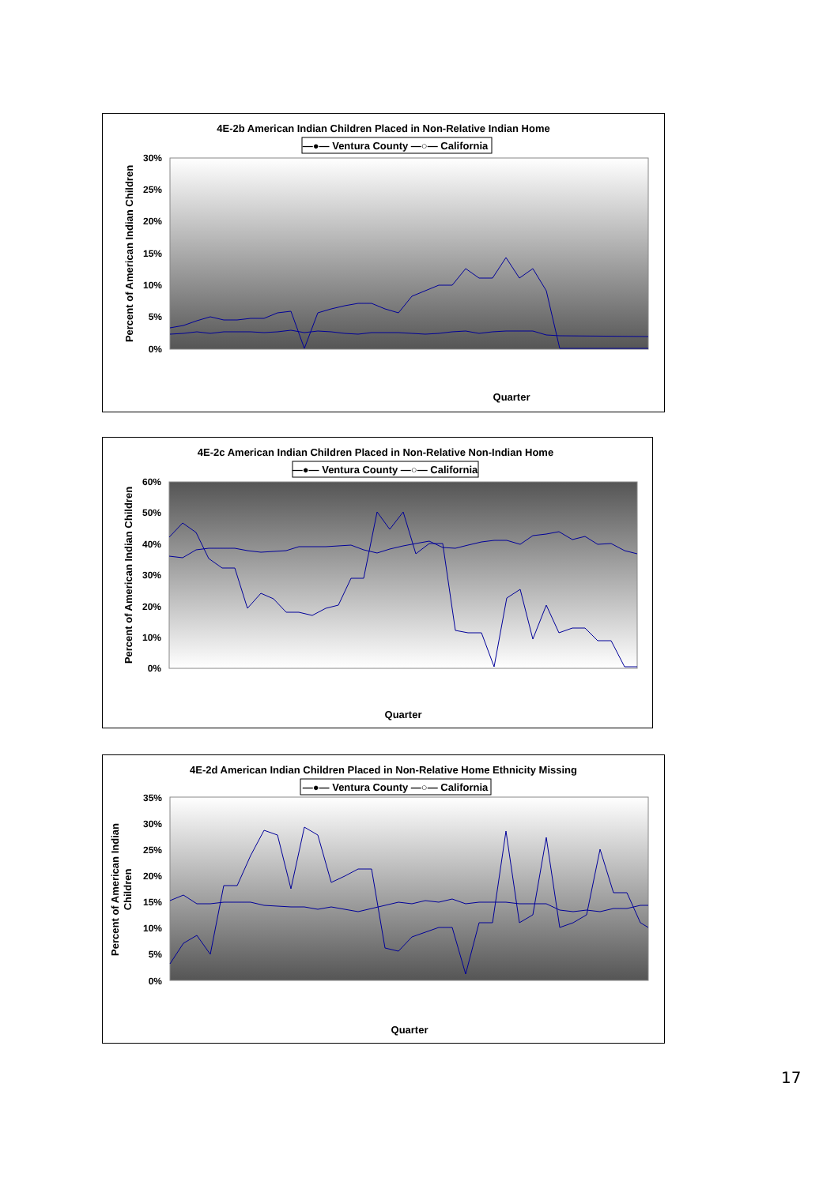4E-2b American Indian Children Placed in Non-Relative Indian Home
—●— Ventura County —○— California
30%
25%
20%
15%
10%
5%
0%
Percent of American Indian Children
Quarter
4E-2c American Indian Children Placed in Non-Relative Non-Indian Home
—●— Ventura County —○— California
60%
50%
40%
30%
20%
10%
0%
Percent of American Indian Children
Quarter
4E-2d American Indian Children Placed in Non-Relative Home Ethnicity Missing
—●— Ventura County —○— California
35%
30%
25%
20%
15%
10%
5%
0%
Percent of American Indian
Children
Quarter
17